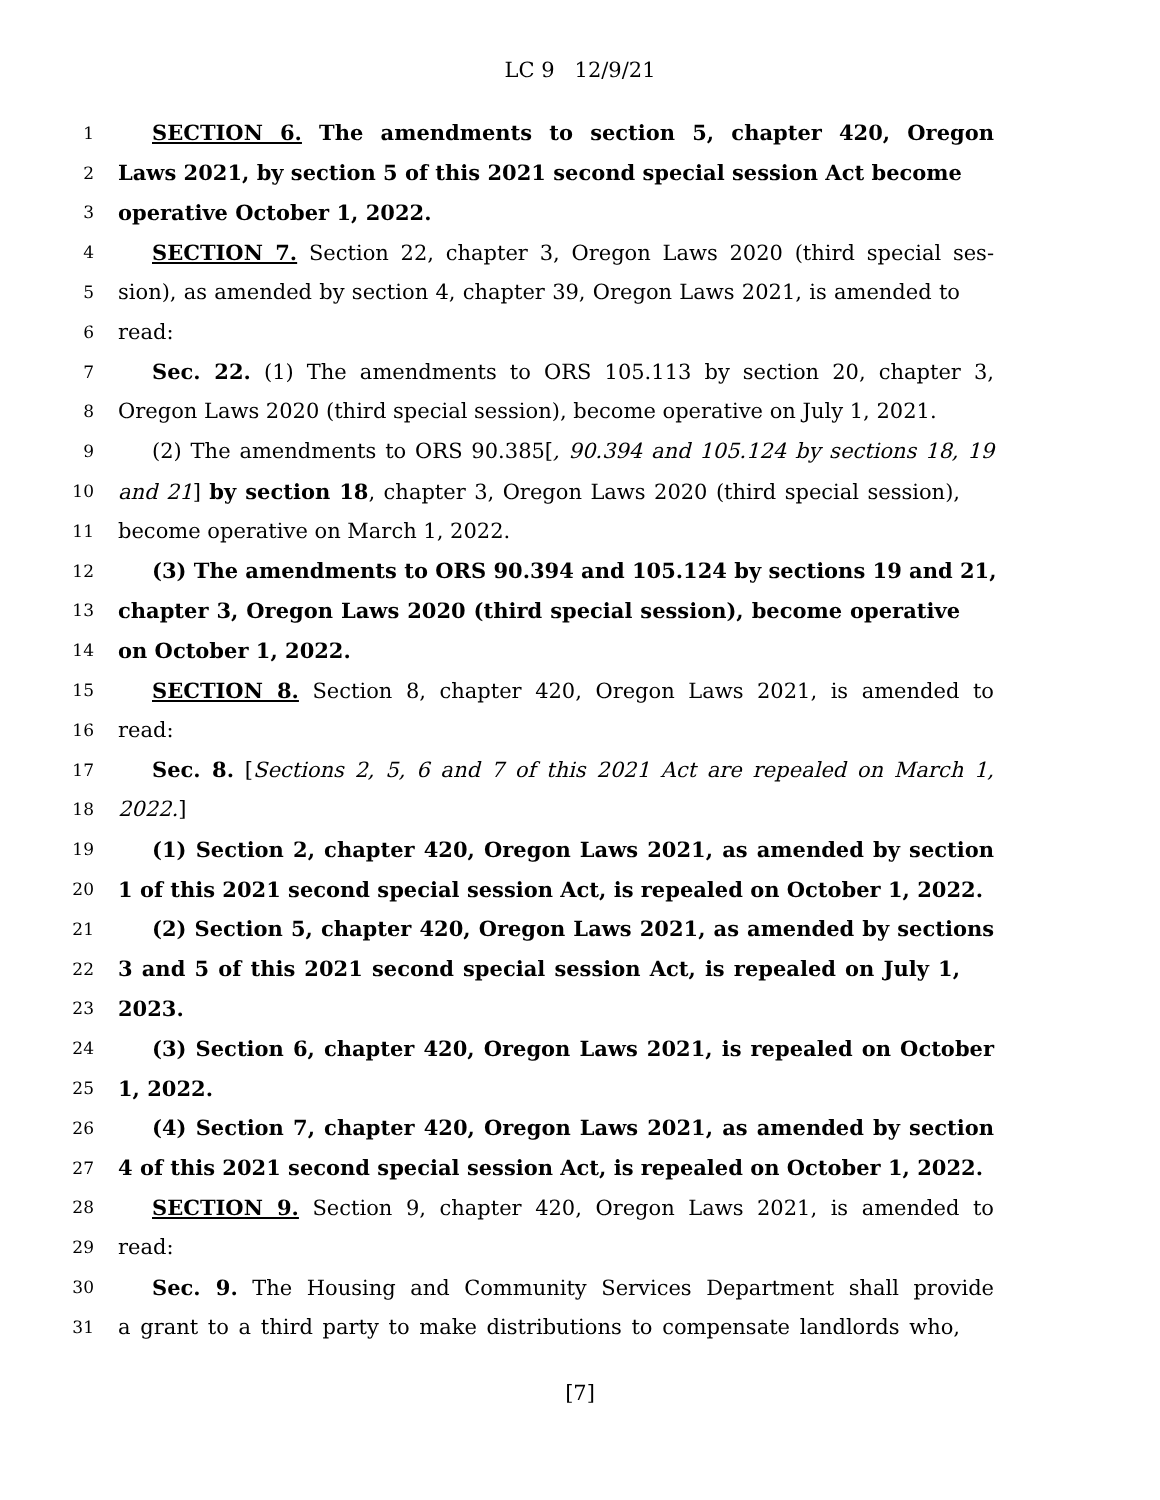LC 9 12/9/21
1 SECTION 6. The amendments to section 5, chapter 420, Oregon
2 Laws 2021, by section 5 of this 2021 second special session Act become
3 operative October 1, 2022.
4 SECTION 7. Section 22, chapter 3, Oregon Laws 2020 (third special ses-
5 sion), as amended by section 4, chapter 39, Oregon Laws 2021, is amended to
6 read:
7 Sec. 22. (1) The amendments to ORS 105.113 by section 20, chapter 3,
8 Oregon Laws 2020 (third special session), become operative on July 1, 2021.
9 (2) The amendments to ORS 90.385[, 90.394 and 105.124 by sections 18, 19
10 and 21] by section 18, chapter 3, Oregon Laws 2020 (third special session),
11 become operative on March 1, 2022.
12 (3) The amendments to ORS 90.394 and 105.124 by sections 19 and 21,
13 chapter 3, Oregon Laws 2020 (third special session), become operative
14 on October 1, 2022.
15 SECTION 8. Section 8, chapter 420, Oregon Laws 2021, is amended to
16 read:
17 Sec. 8. [Sections 2, 5, 6 and 7 of this 2021 Act are repealed on March 1,
18 2022.]
19 (1) Section 2, chapter 420, Oregon Laws 2021, as amended by section
20 1 of this 2021 second special session Act, is repealed on October 1, 2022.
21 (2) Section 5, chapter 420, Oregon Laws 2021, as amended by sections
22 3 and 5 of this 2021 second special session Act, is repealed on July 1,
23 2023.
24 (3) Section 6, chapter 420, Oregon Laws 2021, is repealed on October
25 1, 2022.
26 (4) Section 7, chapter 420, Oregon Laws 2021, as amended by section
27 4 of this 2021 second special session Act, is repealed on October 1, 2022.
28 SECTION 9. Section 9, chapter 420, Oregon Laws 2021, is amended to
29 read:
30 Sec. 9. The Housing and Community Services Department shall provide
31 a grant to a third party to make distributions to compensate landlords who,
[7]